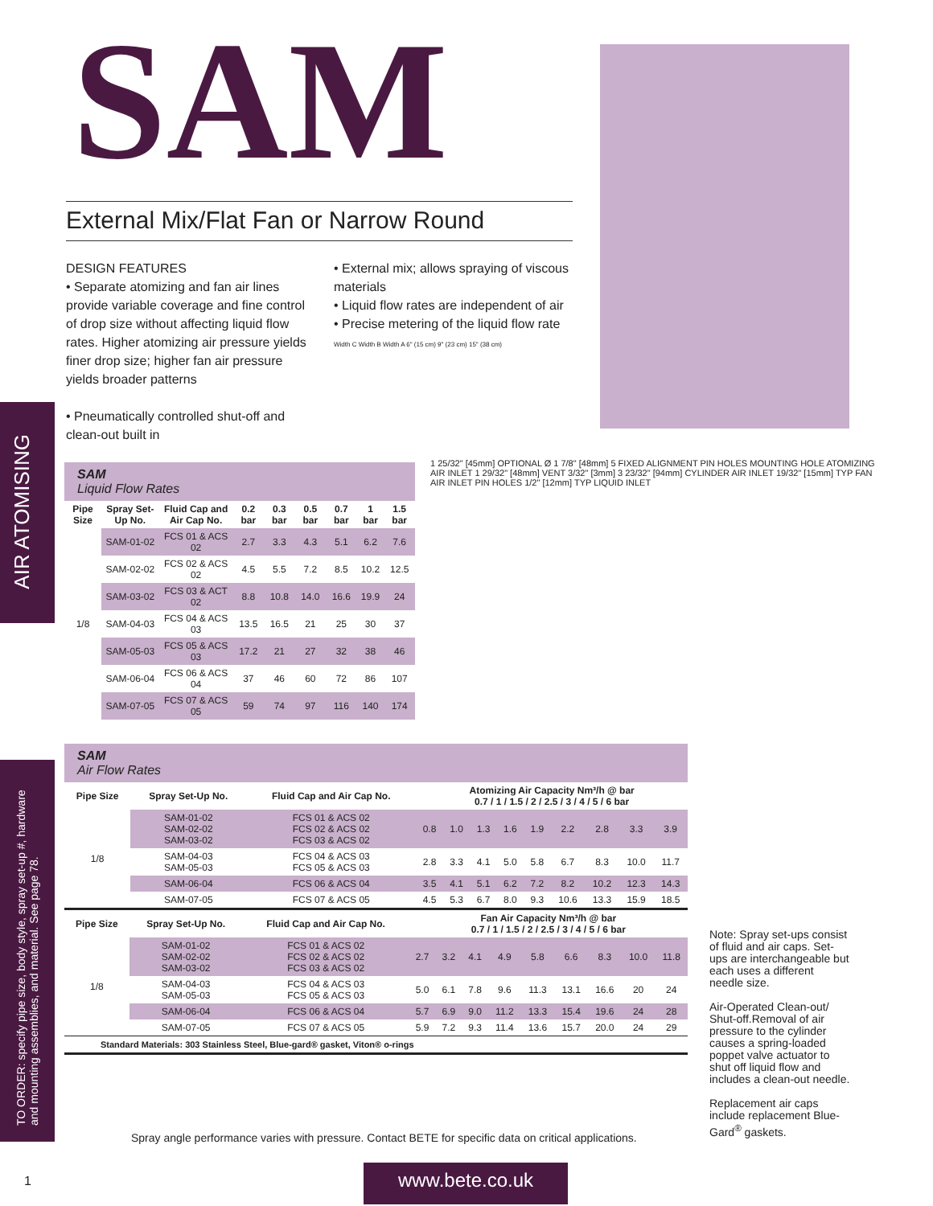AIR ATOMISING
TO ORDER: specify pipe size, body style, spray set-up #, hardware and mounting assemblies, and material. See page 78.
SAM
External Mix/Flat Fan or Narrow Round
DESIGN FEATURES
• Separate atomizing and fan air lines provide variable coverage and fine control of drop size without affecting liquid flow rates. Higher atomizing air pressure yields finer drop size; higher fan air pressure yields broader patterns
• Pneumatically controlled shut-off and clean-out built in
• External mix; allows spraying of viscous materials
• Liquid flow rates are independent of air
• Precise metering of the liquid flow rate
Width C Width B Width A 6" (15 cm) 9" (23 cm) 15" (38 cm)
SAM
Liquid Flow Rates
| Pipe Size | Spray Set-Up No. | Fluid Cap and Air Cap No. | 0.2 bar | 0.3 bar | 0.5 bar | 0.7 bar | 1 bar | 1.5 bar |
| --- | --- | --- | --- | --- | --- | --- | --- | --- |
| 1/8 | SAM-01-02 | FCS 01 & ACS 02 | 2.7 | 3.3 | 4.3 | 5.1 | 6.2 | 7.6 |
| | SAM-02-02 | FCS 02 & ACS 02 | 4.5 | 5.5 | 7.2 | 8.5 | 10.2 | 12.5 |
| | SAM-03-02 | FCS 03 & ACT 02 | 8.8 | 10.8 | 14.0 | 16.6 | 19.9 | 24 |
| | SAM-04-03 | FCS 04 & ACS 03 | 13.5 | 16.5 | 21 | 25 | 30 | 37 |
| | SAM-05-03 | FCS 05 & ACS 03 | 17.2 | 21 | 27 | 32 | 38 | 46 |
| | SAM-06-04 | FCS 06 & ACS 04 | 37 | 46 | 60 | 72 | 86 | 107 |
| | SAM-07-05 | FCS 07 & ACS 05 | 59 | 74 | 97 | 116 | 140 | 174 |
1 25/32" [45mm] OPTIONAL Ø 1 7/8" [48mm] 5 FIXED ALIGNMENT PIN HOLES MOUNTING HOLE ATOMIZING AIR INLET 1 29/32" [48mm] VENT 3/32" [3mm] 3 23/32" [94mm] CYLINDER AIR INLET 19/32" [15mm] TYP FAN AIR INLET PIN HOLES 1/2" [12mm] TYP LIQUID INLET
SAM
Air Flow Rates
| Pipe Size | Spray Set-Up No. | Fluid Cap and Air Cap No. | Atomizing Air Capacity Nm³/h @ bar 0.7 / 1 / 1.5 / 2 / 2.5 / 3 / 4 / 5 / 6 bar | | | | | | | | |
| --- | --- | --- | --- | --- | --- | --- | --- | --- | --- | --- | --- |
| 1/8 | SAM-01-02 SAM-02-02 SAM-03-02 | FCS 01 & ACS 02 FCS 02 & ACS 02 FCS 03 & ACS 02 | 0.8 | 1.0 | 1.3 | 1.6 | 1.9 | 2.2 | 2.8 | 3.3 | 3.9 |
| | SAM-04-03 SAM-05-03 | FCS 04 & ACS 03 FCS 05 & ACS 03 | 2.8 | 3.3 | 4.1 | 5.0 | 5.8 | 6.7 | 8.3 | 10.0 | 11.7 |
| | SAM-06-04 | FCS 06 & ACS 04 | 3.5 | 4.1 | 5.1 | 6.2 | 7.2 | 8.2 | 10.2 | 12.3 | 14.3 |
| | SAM-07-05 | FCS 07 & ACS 05 | 4.5 | 5.3 | 6.7 | 8.0 | 9.3 | 10.6 | 13.3 | 15.9 | 18.5 |
| Pipe Size | Spray Set-Up No. | Fluid Cap and Air Cap No. | Fan Air Capacity Nm³/h @ bar 0.7 / 1 / 1.5 / 2 / 2.5 / 3 / 4 / 5 / 6 bar | | | | | | | | |
| --- | --- | --- | --- | --- | --- | --- | --- | --- | --- | --- | --- |
| 1/8 | SAM-01-02 SAM-02-02 SAM-03-02 | FCS 01 & ACS 02 FCS 02 & ACS 02 FCS 03 & ACS 02 | 2.7 | 3.2 | 4.1 | 4.9 | 5.8 | 6.6 | 8.3 | 10.0 | 11.8 |
| | SAM-04-03 SAM-05-03 | FCS 04 & ACS 03 FCS 05 & ACS 03 | 5.0 | 6.1 | 7.8 | 9.6 | 11.3 | 13.1 | 16.6 | 20 | 24 |
| | SAM-06-04 | FCS 06 & ACS 04 | 5.7 | 6.9 | 9.0 | 11.2 | 13.3 | 15.4 | 19.6 | 24 | 28 |
| | SAM-07-05 | FCS 07 & ACS 05 | 5.9 | 7.2 | 9.3 | 11.4 | 13.6 | 15.7 | 20.0 | 24 | 29 |
Standard Materials: 303 Stainless Steel, Blue-gard® gasket, Viton® o-rings
Note: Spray set-ups consist of fluid and air caps. Set-ups are interchangeable but each uses a different needle size.
Air-Operated Clean-out/ Shut-off.Removal of air pressure to the cylinder causes a spring-loaded poppet valve actuator to shut off liquid flow and includes a clean-out needle.
Replacement air caps include replacement Blue-Gard<sup>®</sup> gaskets.
Spray angle performance varies with pressure. Contact BETE for specific data on critical applications.
1 www.bete.co.uk